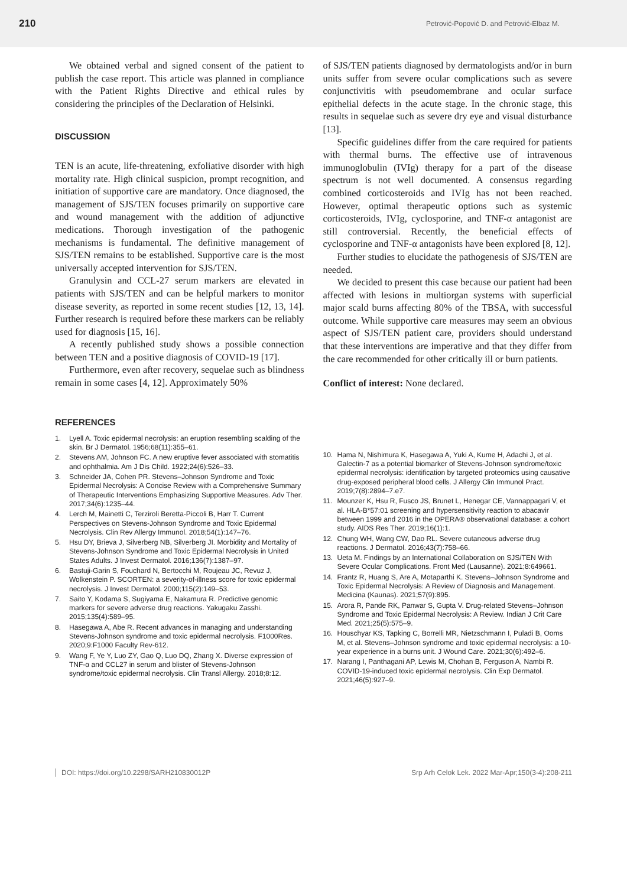210 Petrović-Popović D. and Petrović-Elbaz M.
We obtained verbal and signed consent of the patient to publish the case report. This article was planned in compliance with the Patient Rights Directive and ethical rules by considering the principles of the Declaration of Helsinki.
DISCUSSION
TEN is an acute, life-threatening, exfoliative disorder with high mortality rate. High clinical suspicion, prompt recognition, and initiation of supportive care are mandatory. Once diagnosed, the management of SJS/TEN focuses primarily on supportive care and wound management with the addition of adjunctive medications. Thorough investigation of the pathogenic mechanisms is fundamental. The definitive management of SJS/TEN remains to be established. Supportive care is the most universally accepted intervention for SJS/TEN.
Granulysin and CCL-27 serum markers are elevated in patients with SJS/TEN and can be helpful markers to monitor disease severity, as reported in some recent studies [12, 13, 14]. Further research is required before these markers can be reliably used for diagnosis [15, 16].
A recently published study shows a possible connection between TEN and a positive diagnosis of COVID-19 [17].
Furthermore, even after recovery, sequelae such as blindness remain in some cases [4, 12]. Approximately 50%
of SJS/TEN patients diagnosed by dermatologists and/or in burn units suffer from severe ocular complications such as severe conjunctivitis with pseudomembrane and ocular surface epithelial defects in the acute stage. In the chronic stage, this results in sequelae such as severe dry eye and visual disturbance [13].
Specific guidelines differ from the care required for patients with thermal burns. The effective use of intravenous immunoglobulin (IVIg) therapy for a part of the disease spectrum is not well documented. A consensus regarding combined corticosteroids and IVIg has not been reached. However, optimal therapeutic options such as systemic corticosteroids, IVIg, cyclosporine, and TNF-α antagonist are still controversial. Recently, the beneficial effects of cyclosporine and TNF-α antagonists have been explored [8, 12].
Further studies to elucidate the pathogenesis of SJS/TEN are needed.
We decided to present this case because our patient had been affected with lesions in multiorgan systems with superficial major scald burns affecting 80% of the TBSA, with successful outcome. While supportive care measures may seem an obvious aspect of SJS/TEN patient care, providers should understand that these interventions are imperative and that they differ from the care recommended for other critically ill or burn patients.
Conflict of interest: None declared.
REFERENCES
1. Lyell A. Toxic epidermal necrolysis: an eruption resembling scalding of the skin. Br J Dermatol. 1956;68(11):355–61.
2. Stevens AM, Johnson FC. A new eruptive fever associated with stomatitis and ophthalmia. Am J Dis Child. 1922;24(6):526–33.
3. Schneider JA, Cohen PR. Stevens–Johnson Syndrome and Toxic Epidermal Necrolysis: A Concise Review with a Comprehensive Summary of Therapeutic Interventions Emphasizing Supportive Measures. Adv Ther. 2017;34(6):1235–44.
4. Lerch M, Mainetti C, Terziroli Beretta-Piccoli B, Harr T. Current Perspectives on Stevens-Johnson Syndrome and Toxic Epidermal Necrolysis. Clin Rev Allergy Immunol. 2018;54(1):147–76.
5. Hsu DY, Brieva J, Silverberg NB, Silverberg JI. Morbidity and Mortality of Stevens-Johnson Syndrome and Toxic Epidermal Necrolysis in United States Adults. J Invest Dermatol. 2016;136(7):1387–97.
6. Bastuji-Garin S, Fouchard N, Bertocchi M, Roujeau JC, Revuz J, Wolkenstein P. SCORTEN: a severity-of-illness score for toxic epidermal necrolysis. J Invest Dermatol. 2000;115(2):149–53.
7. Saito Y, Kodama S, Sugiyama E, Nakamura R. Predictive genomic markers for severe adverse drug reactions. Yakugaku Zasshi. 2015;135(4):589–95.
8. Hasegawa A, Abe R. Recent advances in managing and understanding Stevens-Johnson syndrome and toxic epidermal necrolysis. F1000Res. 2020;9:F1000 Faculty Rev-612.
9. Wang F, Ye Y, Luo ZY, Gao Q, Luo DQ, Zhang X. Diverse expression of TNF-α and CCL27 in serum and blister of Stevens-Johnson syndrome/toxic epidermal necrolysis. Clin Transl Allergy. 2018;8:12.
10. Hama N, Nishimura K, Hasegawa A, Yuki A, Kume H, Adachi J, et al. Galectin-7 as a potential biomarker of Stevens-Johnson syndrome/toxic epidermal necrolysis: identification by targeted proteomics using causative drug-exposed peripheral blood cells. J Allergy Clin Immunol Pract. 2019;7(8):2894–7.e7.
11. Mounzer K, Hsu R, Fusco JS, Brunet L, Henegar CE, Vannappagari V, et al. HLA-B*57:01 screening and hypersensitivity reaction to abacavir between 1999 and 2016 in the OPERA® observational database: a cohort study. AIDS Res Ther. 2019;16(1):1.
12. Chung WH, Wang CW, Dao RL. Severe cutaneous adverse drug reactions. J Dermatol. 2016;43(7):758–66.
13. Ueta M. Findings by an International Collaboration on SJS/TEN With Severe Ocular Complications. Front Med (Lausanne). 2021;8:649661.
14. Frantz R, Huang S, Are A, Motaparthi K. Stevens–Johnson Syndrome and Toxic Epidermal Necrolysis: A Review of Diagnosis and Management. Medicina (Kaunas). 2021;57(9):895.
15. Arora R, Pande RK, Panwar S, Gupta V. Drug-related Stevens–Johnson Syndrome and Toxic Epidermal Necrolysis: A Review. Indian J Crit Care Med. 2021;25(5):575–9.
16. Houschyar KS, Tapking C, Borrelli MR, Nietzschmann I, Puladi B, Ooms M, et al. Stevens–Johnson syndrome and toxic epidermal necrolysis: a 10-year experience in a burns unit. J Wound Care. 2021;30(6):492–6.
17. Narang I, Panthagani AP, Lewis M, Chohan B, Ferguson A, Nambi R. COVID-19-induced toxic epidermal necrolysis. Clin Exp Dermatol. 2021;46(5):927–9.
DOI: https://doi.org/10.2298/SARH210830012P Srp Arh Celok Lek. 2022 Mar-Apr;150(3-4):208-211